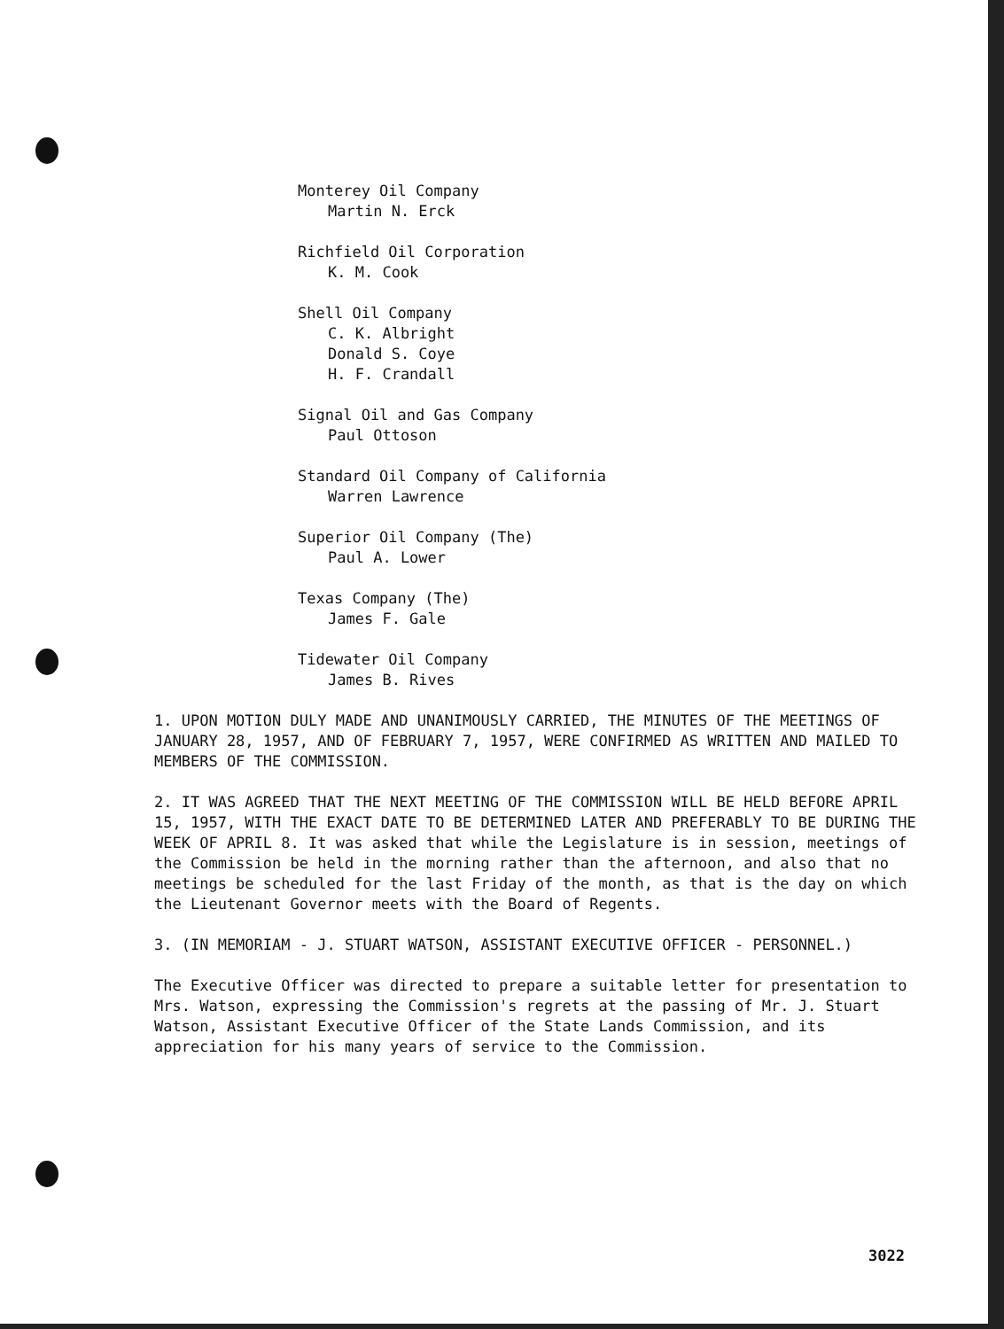Monterey Oil Company
Martin N. Erck
Richfield Oil Corporation
K. M. Cook
Shell Oil Company
C. K. Albright
Donald S. Coye
H. F. Crandall
Signal Oil and Gas Company
Paul Ottoson
Standard Oil Company of California
Warren Lawrence
Superior Oil Company (The)
Paul A. Lower
Texas Company (The)
James F. Gale
Tidewater Oil Company
James B. Rives
1. UPON MOTION DULY MADE AND UNANIMOUSLY CARRIED, THE MINUTES OF THE MEETINGS OF JANUARY 28, 1957, AND OF FEBRUARY 7, 1957, WERE CONFIRMED AS WRITTEN AND MAILED TO MEMBERS OF THE COMMISSION.
2. IT WAS AGREED THAT THE NEXT MEETING OF THE COMMISSION WILL BE HELD BEFORE APRIL 15, 1957, WITH THE EXACT DATE TO BE DETERMINED LATER AND PREFERABLY TO BE DURING THE WEEK OF APRIL 8. It was asked that while the Legislature is in session, meetings of the Commission be held in the morning rather than the afternoon, and also that no meetings be scheduled for the last Friday of the month, as that is the day on which the Lieutenant Governor meets with the Board of Regents.
3. (IN MEMORIAM - J. STUART WATSON, ASSISTANT EXECUTIVE OFFICER - PERSONNEL.)
The Executive Officer was directed to prepare a suitable letter for presentation to Mrs. Watson, expressing the Commission's regrets at the passing of Mr. J. Stuart Watson, Assistant Executive Officer of the State Lands Commission, and its appreciation for his many years of service to the Commission.
3022